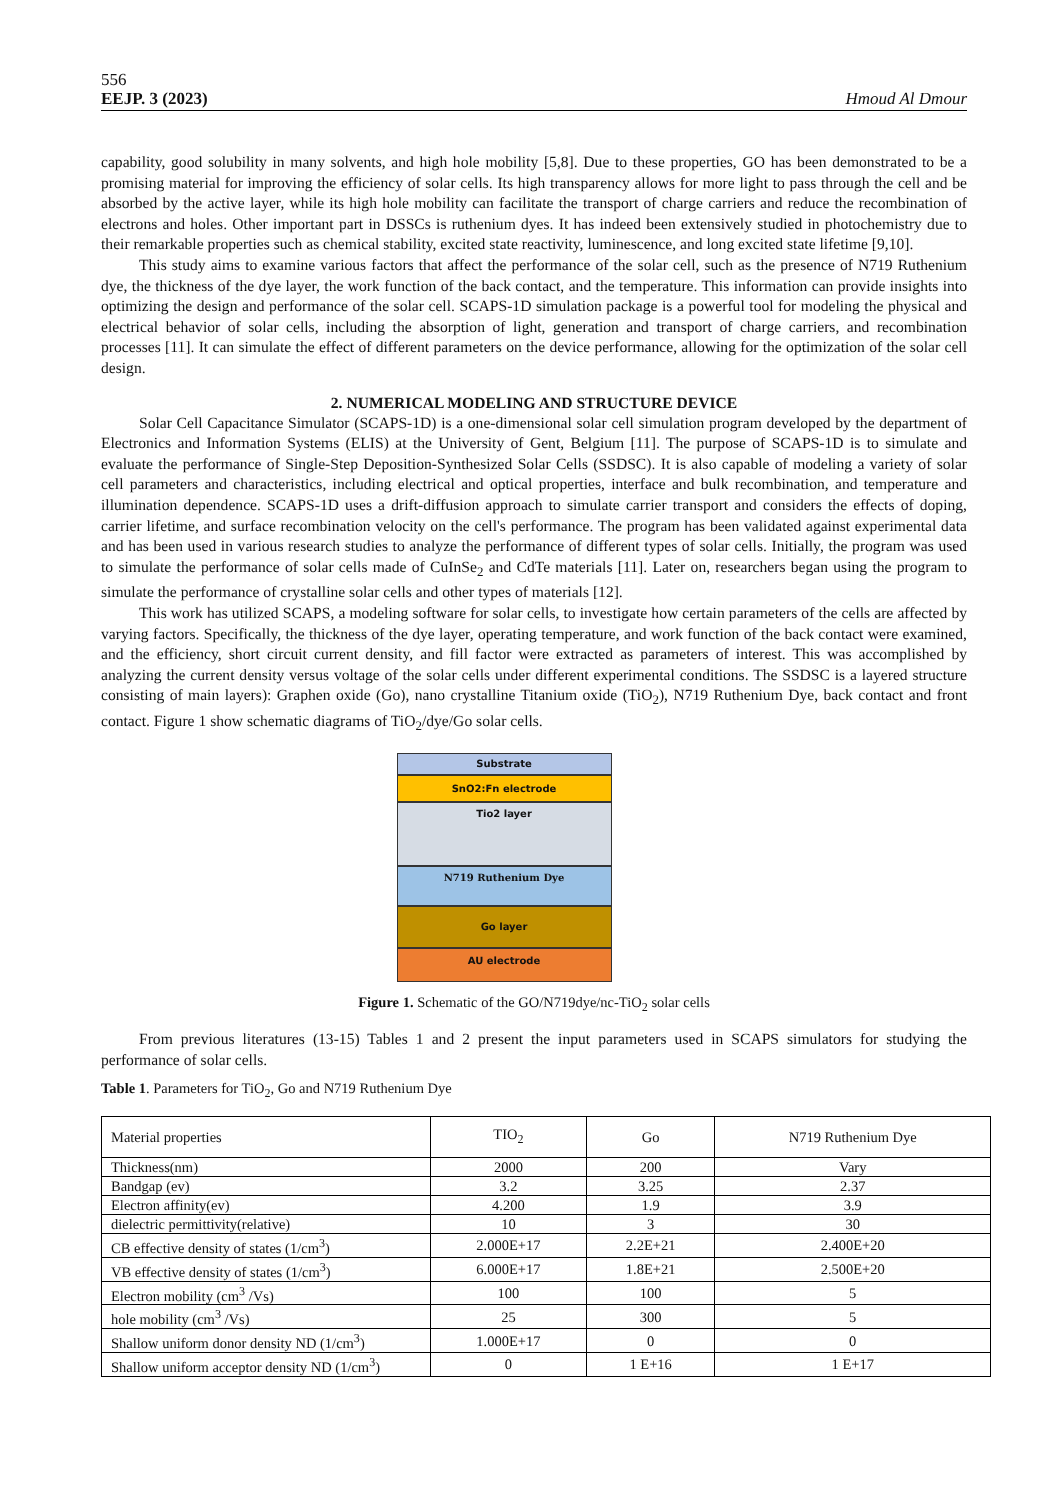556
EEJP. 3 (2023) Hmoud Al Dmour
capability, good solubility in many solvents, and high hole mobility [5,8]. Due to these properties, GO has been demonstrated to be a promising material for improving the efficiency of solar cells. Its high transparency allows for more light to pass through the cell and be absorbed by the active layer, while its high hole mobility can facilitate the transport of charge carriers and reduce the recombination of electrons and holes. Other important part in DSSCs is ruthenium dyes. It has indeed been extensively studied in photochemistry due to their remarkable properties such as chemical stability, excited state reactivity, luminescence, and long excited state lifetime [9,10].
This study aims to examine various factors that affect the performance of the solar cell, such as the presence of N719 Ruthenium dye, the thickness of the dye layer, the work function of the back contact, and the temperature. This information can provide insights into optimizing the design and performance of the solar cell. SCAPS-1D simulation package is a powerful tool for modeling the physical and electrical behavior of solar cells, including the absorption of light, generation and transport of charge carriers, and recombination processes [11]. It can simulate the effect of different parameters on the device performance, allowing for the optimization of the solar cell design.
2. NUMERICAL MODELING AND STRUCTURE DEVICE
Solar Cell Capacitance Simulator (SCAPS-1D) is a one-dimensional solar cell simulation program developed by the department of Electronics and Information Systems (ELIS) at the University of Gent, Belgium [11]. The purpose of SCAPS-1D is to simulate and evaluate the performance of Single-Step Deposition-Synthesized Solar Cells (SSDSC). It is also capable of modeling a variety of solar cell parameters and characteristics, including electrical and optical properties, interface and bulk recombination, and temperature and illumination dependence. SCAPS-1D uses a drift-diffusion approach to simulate carrier transport and considers the effects of doping, carrier lifetime, and surface recombination velocity on the cell's performance. The program has been validated against experimental data and has been used in various research studies to analyze the performance of different types of solar cells. Initially, the program was used to simulate the performance of solar cells made of CuInSe<sub>2</sub> and CdTe materials [11]. Later on, researchers began using the program to simulate the performance of crystalline solar cells and other types of materials [12].
This work has utilized SCAPS, a modeling software for solar cells, to investigate how certain parameters of the cells are affected by varying factors. Specifically, the thickness of the dye layer, operating temperature, and work function of the back contact were examined, and the efficiency, short circuit current density, and fill factor were extracted as parameters of interest. This was accomplished by analyzing the current density versus voltage of the solar cells under different experimental conditions. The SSDSC is a layered structure consisting of main layers): Graphen oxide (Go), nano crystalline Titanium oxide (TiO<sub>2</sub>), N719 Ruthenium Dye, back contact and front contact. Figure 1 show schematic diagrams of TiO<sub>2</sub>/dye/Go solar cells.
Substrate
SnO2:Fn electrode
Tio2 layer
N719 Ruthenium Dye
Go layer
AU electrode
Figure 1. Schematic of the GO/N719dye/nc-TiO<sub>2</sub> solar cells
From previous literatures (13-15) Tables 1 and 2 present the input parameters used in SCAPS simulators for studying the performance of solar cells.
Table 1. Parameters for TiO<sub>2</sub>, Go and N719 Ruthenium Dye
| Material properties | TIO<sub>2</sub> | Go | N719 Ruthenium Dye |
| --- | --- | --- | --- |
| Thickness(nm) | 2000 | 200 | Vary |
| Bandgap (ev) | 3.2 | 3.25 | 2.37 |
| Electron affinity(ev) | 4.200 | 1.9 | 3.9 |
| dielectric permittivity(relative) | 10 | 3 | 30 |
| CB effective density of states (1/cm<sup>3</sup>) | 2.000E+17 | 2.2E+21 | 2.400E+20 |
| VB effective density of states (1/cm<sup>3</sup>) | 6.000E+17 | 1.8E+21 | 2.500E+20 |
| Electron mobility (cm<sup>3</sup> /Vs) | 100 | 100 | 5 |
| hole mobility (cm<sup>3</sup> /Vs) | 25 | 300 | 5 |
| Shallow uniform donor density ND (1/cm<sup>3</sup>) | 1.000E+17 | 0 | 0 |
| Shallow uniform acceptor density ND (1/cm<sup>3</sup>) | 0 | 1 E+16 | 1 E+17 |